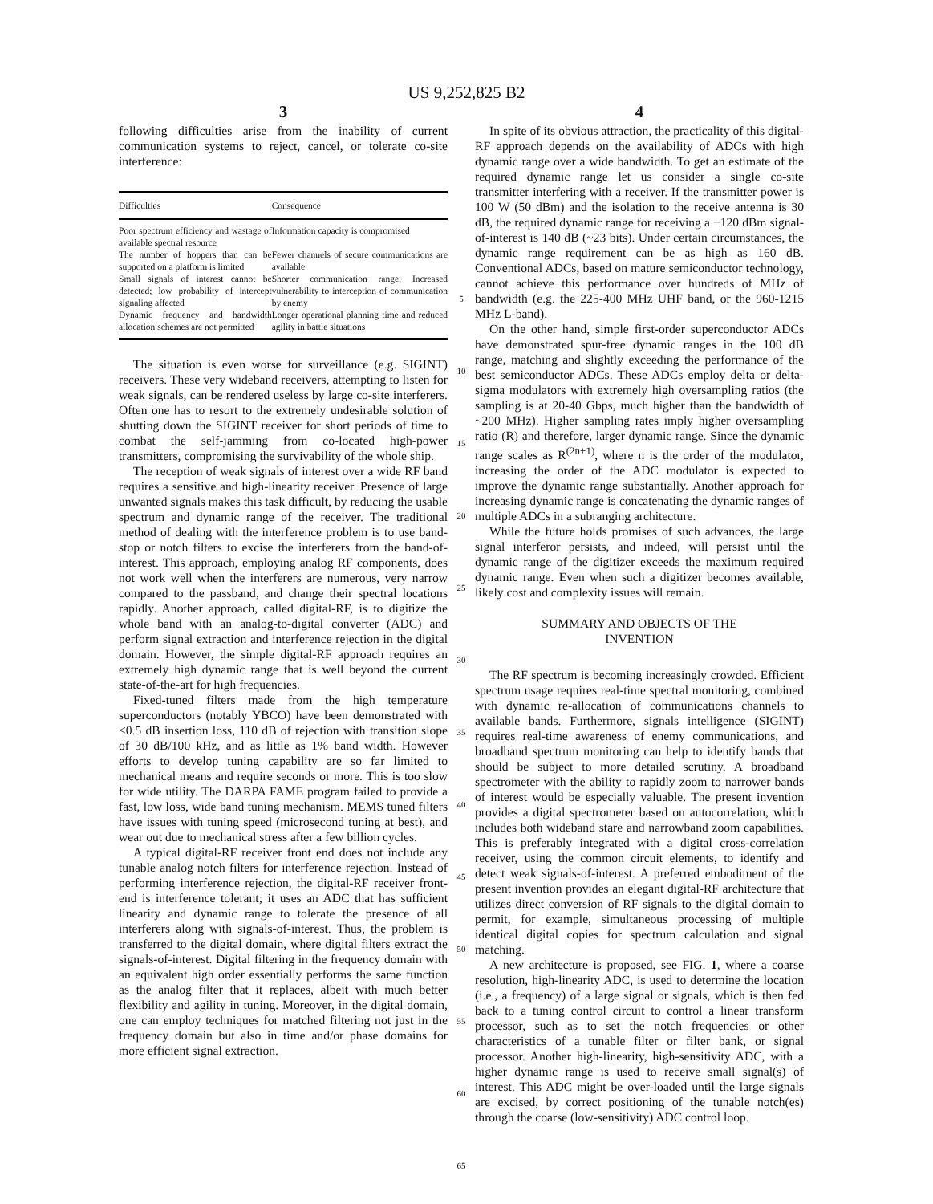US 9,252,825 B2
3
following difficulties arise from the inability of current communication systems to reject, cancel, or tolerate co-site interference:
| Difficulties | Consequence |
| --- | --- |
| Poor spectrum efficiency and wastage of available spectral resource | Information capacity is compromised |
| The number of hoppers than can be supported on a platform is limited | Fewer channels of secure communications are available |
| Small signals of interest cannot be detected; low probability of intercept signaling affected | Shorter communication range; Increased vulnerability to interception of communication by enemy |
| Dynamic frequency and bandwidth allocation schemes are not permitted | Longer operational planning time and reduced agility in battle situations |
The situation is even worse for surveillance (e.g. SIGINT) receivers. These very wideband receivers, attempting to listen for weak signals, can be rendered useless by large co-site interferers. Often one has to resort to the extremely undesirable solution of shutting down the SIGINT receiver for short periods of time to combat the self-jamming from co-located high-power transmitters, compromising the survivability of the whole ship.
The reception of weak signals of interest over a wide RF band requires a sensitive and high-linearity receiver. Presence of large unwanted signals makes this task difficult, by reducing the usable spectrum and dynamic range of the receiver. The traditional method of dealing with the interference problem is to use band-stop or notch filters to excise the interferers from the band-of-interest. This approach, employing analog RF components, does not work well when the interferers are numerous, very narrow compared to the passband, and change their spectral locations rapidly. Another approach, called digital-RF, is to digitize the whole band with an analog-to-digital converter (ADC) and perform signal extraction and interference rejection in the digital domain. However, the simple digital-RF approach requires an extremely high dynamic range that is well beyond the current state-of-the-art for high frequencies.
Fixed-tuned filters made from the high temperature superconductors (notably YBCO) have been demonstrated with <0.5 dB insertion loss, 110 dB of rejection with transition slope of 30 dB/100 kHz, and as little as 1% band width. However efforts to develop tuning capability are so far limited to mechanical means and require seconds or more. This is too slow for wide utility. The DARPA FAME program failed to provide a fast, low loss, wide band tuning mechanism. MEMS tuned filters have issues with tuning speed (microsecond tuning at best), and wear out due to mechanical stress after a few billion cycles.
A typical digital-RF receiver front end does not include any tunable analog notch filters for interference rejection. Instead of performing interference rejection, the digital-RF receiver front-end is interference tolerant; it uses an ADC that has sufficient linearity and dynamic range to tolerate the presence of all interferers along with signals-of-interest. Thus, the problem is transferred to the digital domain, where digital filters extract the signals-of-interest. Digital filtering in the frequency domain with an equivalent high order essentially performs the same function as the analog filter that it replaces, albeit with much better flexibility and agility in tuning. Moreover, in the digital domain, one can employ techniques for matched filtering not just in the frequency domain but also in time and/or phase domains for more efficient signal extraction.
5
10
15
20
25
30
35
40
45
50
55
60
65
4
In spite of its obvious attraction, the practicality of this digital-RF approach depends on the availability of ADCs with high dynamic range over a wide bandwidth. To get an estimate of the required dynamic range let us consider a single co-site transmitter interfering with a receiver. If the transmitter power is 100 W (50 dBm) and the isolation to the receive antenna is 30 dB, the required dynamic range for receiving a −120 dBm signal-of-interest is 140 dB (~23 bits). Under certain circumstances, the dynamic range requirement can be as high as 160 dB. Conventional ADCs, based on mature semiconductor technology, cannot achieve this performance over hundreds of MHz of bandwidth (e.g. the 225-400 MHz UHF band, or the 960-1215 MHz L-band).
On the other hand, simple first-order superconductor ADCs have demonstrated spur-free dynamic ranges in the 100 dB range, matching and slightly exceeding the performance of the best semiconductor ADCs. These ADCs employ delta or delta-sigma modulators with extremely high oversampling ratios (the sampling is at 20-40 Gbps, much higher than the bandwidth of ~200 MHz). Higher sampling rates imply higher oversampling ratio (R) and therefore, larger dynamic range. Since the dynamic range scales as R<sup>(2n+1)</sup>, where n is the order of the modulator, increasing the order of the ADC modulator is expected to improve the dynamic range substantially. Another approach for increasing dynamic range is concatenating the dynamic ranges of multiple ADCs in a subranging architecture.
While the future holds promises of such advances, the large signal interferor persists, and indeed, will persist until the dynamic range of the digitizer exceeds the maximum required dynamic range. Even when such a digitizer becomes available, likely cost and complexity issues will remain.
SUMMARY AND OBJECTS OF THE
INVENTION
The RF spectrum is becoming increasingly crowded. Efficient spectrum usage requires real-time spectral monitoring, combined with dynamic re-allocation of communications channels to available bands. Furthermore, signals intelligence (SIGINT) requires real-time awareness of enemy communications, and broadband spectrum monitoring can help to identify bands that should be subject to more detailed scrutiny. A broadband spectrometer with the ability to rapidly zoom to narrower bands of interest would be especially valuable. The present invention provides a digital spectrometer based on autocorrelation, which includes both wideband stare and narrowband zoom capabilities. This is preferably integrated with a digital cross-correlation receiver, using the common circuit elements, to identify and detect weak signals-of-interest. A preferred embodiment of the present invention provides an elegant digital-RF architecture that utilizes direct conversion of RF signals to the digital domain to permit, for example, simultaneous processing of multiple identical digital copies for spectrum calculation and signal matching.
A new architecture is proposed, see FIG. 1, where a coarse resolution, high-linearity ADC, is used to determine the location (i.e., a frequency) of a large signal or signals, which is then fed back to a tuning control circuit to control a linear transform processor, such as to set the notch frequencies or other characteristics of a tunable filter or filter bank, or signal processor. Another high-linearity, high-sensitivity ADC, with a higher dynamic range is used to receive small signal(s) of interest. This ADC might be over-loaded until the large signals are excised, by correct positioning of the tunable notch(es) through the coarse (low-sensitivity) ADC control loop.